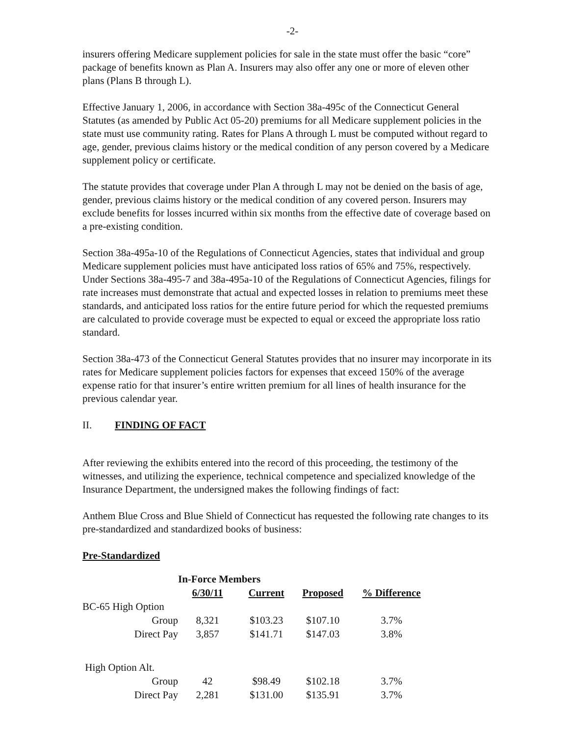-2-
insurers offering Medicare supplement policies for sale in the state must offer the basic “core” package of benefits known as Plan A. Insurers may also offer any one or more of eleven other plans (Plans B through L).
Effective January 1, 2006, in accordance with Section 38a-495c of the Connecticut General Statutes (as amended by Public Act 05-20) premiums for all Medicare supplement policies in the state must use community rating. Rates for Plans A through L must be computed without regard to age, gender, previous claims history or the medical condition of any person covered by a Medicare supplement policy or certificate.
The statute provides that coverage under Plan A through L may not be denied on the basis of age, gender, previous claims history or the medical condition of any covered person. Insurers may exclude benefits for losses incurred within six months from the effective date of coverage based on a pre-existing condition.
Section 38a-495a-10 of the Regulations of Connecticut Agencies, states that individual and group Medicare supplement policies must have anticipated loss ratios of 65% and 75%, respectively. Under Sections 38a-495-7 and 38a-495a-10 of the Regulations of Connecticut Agencies, filings for rate increases must demonstrate that actual and expected losses in relation to premiums meet these standards, and anticipated loss ratios for the entire future period for which the requested premiums are calculated to provide coverage must be expected to equal or exceed the appropriate loss ratio standard.
Section 38a-473 of the Connecticut General Statutes provides that no insurer may incorporate in its rates for Medicare supplement policies factors for expenses that exceed 150% of the average expense ratio for that insurer’s entire written premium for all lines of health insurance for the previous calendar year.
II. FINDING OF FACT
After reviewing the exhibits entered into the record of this proceeding, the testimony of the witnesses, and utilizing the experience, technical competence and specialized knowledge of the Insurance Department, the undersigned makes the following findings of fact:
Anthem Blue Cross and Blue Shield of Connecticut has requested the following rate changes to its pre-standardized and standardized books of business:
Pre-Standardized
| | In-Force Members | | | | |
| --- | --- | --- | --- | --- | --- |
| | 6/30/11 | Current | Proposed | % Difference | |
| BC-65 High Option | | | | | |
| Group | 8,321 | $103.23 | $107.10 | 3.7% | |
| Direct Pay | 3,857 | $141.71 | $147.03 | 3.8% | |
| High Option Alt. | | | | | |
| Group | 42 | $98.49 | $102.18 | 3.7% | |
| Direct Pay | 2,281 | $131.00 | $135.91 | 3.7% | |